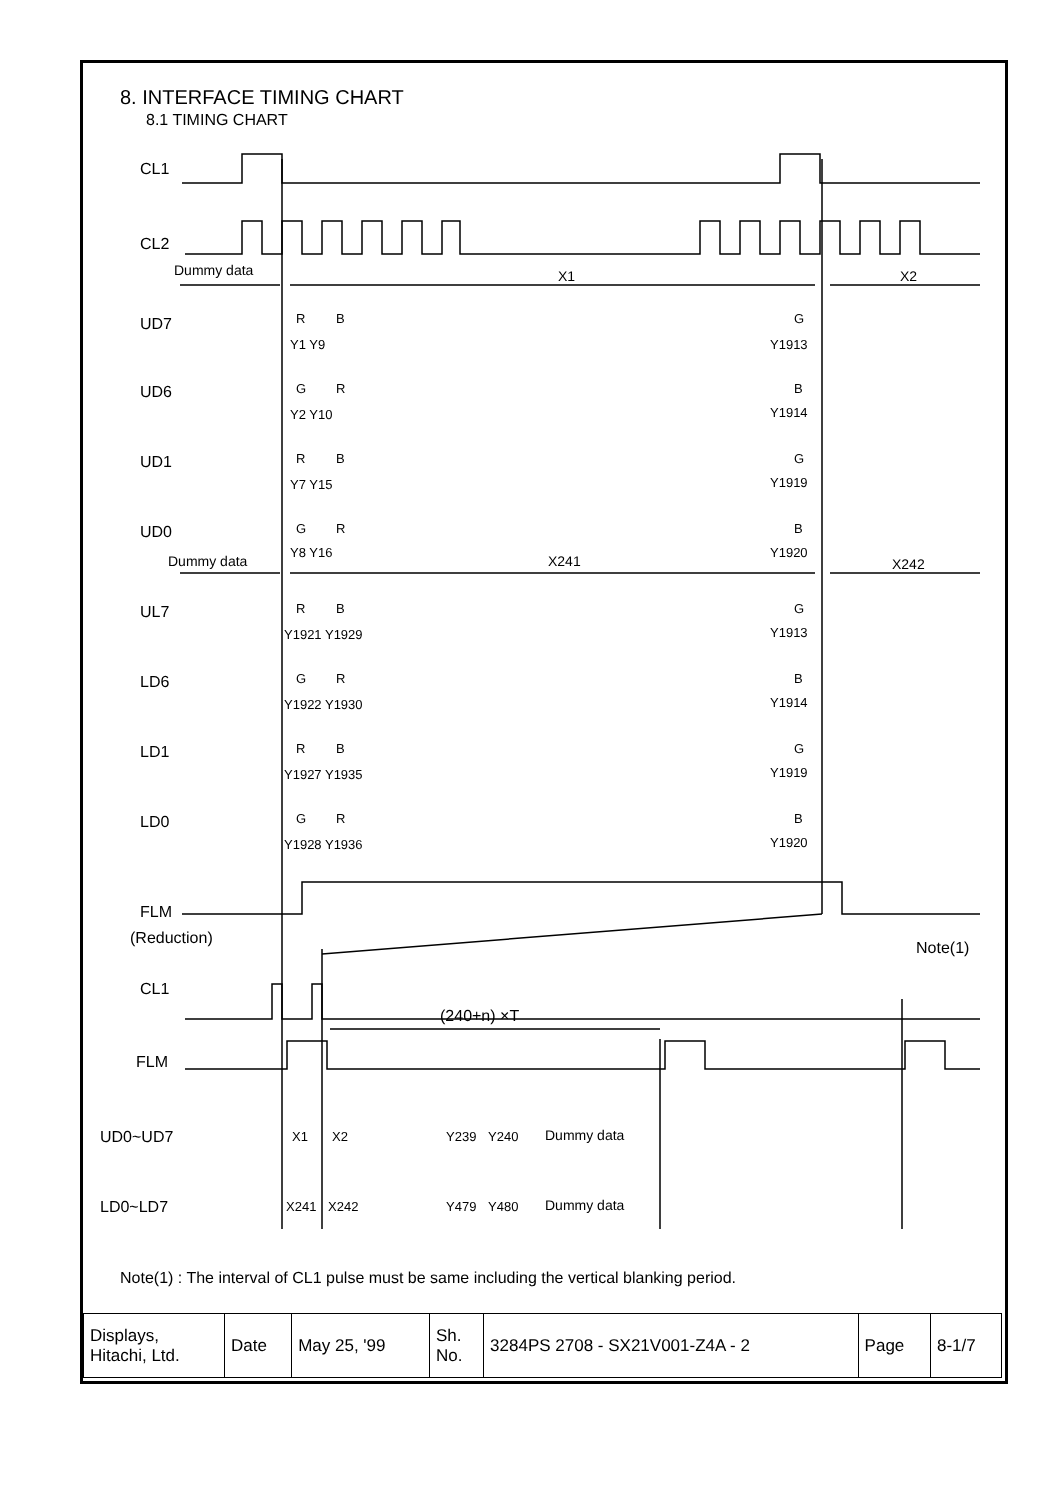8. INTERFACE TIMING CHART
8.1 TIMING CHART
CL1
CL2
Dummy data
X1
X2
UD7
UD6
UD1
UD0
Dummy data
X241
X242
UL7
LD6
LD1
LD0
FLM
(Reduction)
Note(1)
CL1
(240+n) ×T
FLM
UD0~UD7
LD0~LD7
Dummy data
Dummy data
Y1 Y9
Y1913
Y2 Y10
Y1914
Y7 Y15
Y1919
Y8 Y16
Y1920
Y1921 Y1929
Y1913
Y1922 Y1930
Y1914
Y1927 Y1935
Y1919
Y1928 Y1936
Y1920
X1
X2
Y239
Y240
X241
X242
Y479
Y480
R
B
G
G
R
B
R
B
G
G
R
B
R
B
G
G
R
B
R
B
G
G
R
B
Note(1) : The interval of CL1 pulse must be same including the vertical blanking period.
| Displays, Hitachi, Ltd. | Date | May 25, '99 | Sh. No. | 3284PS 2708 - SX21V001-Z4A - 2 | Page | 8-1/7 |